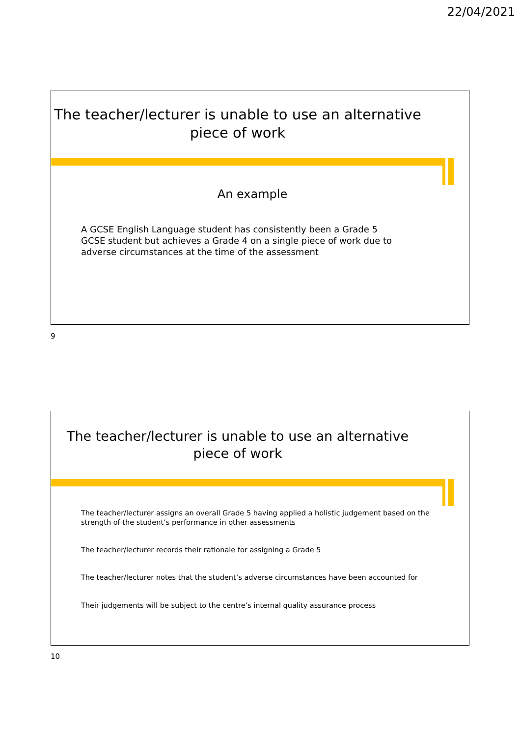22/04/2021
The teacher/lecturer is unable to use an alternative piece of work
An example
A GCSE English Language student has consistently been a Grade 5 GCSE student but achieves a Grade 4 on a single piece of work due to adverse circumstances at the time of the assessment
9
The teacher/lecturer is unable to use an alternative piece of work
The teacher/lecturer assigns an overall Grade 5 having applied a holistic judgement based on the strength of the student’s performance in other assessments
The teacher/lecturer records their rationale for assigning a Grade 5
The teacher/lecturer notes that the student’s adverse circumstances have been accounted for
Their judgements will be subject to the centre’s internal quality assurance process
10